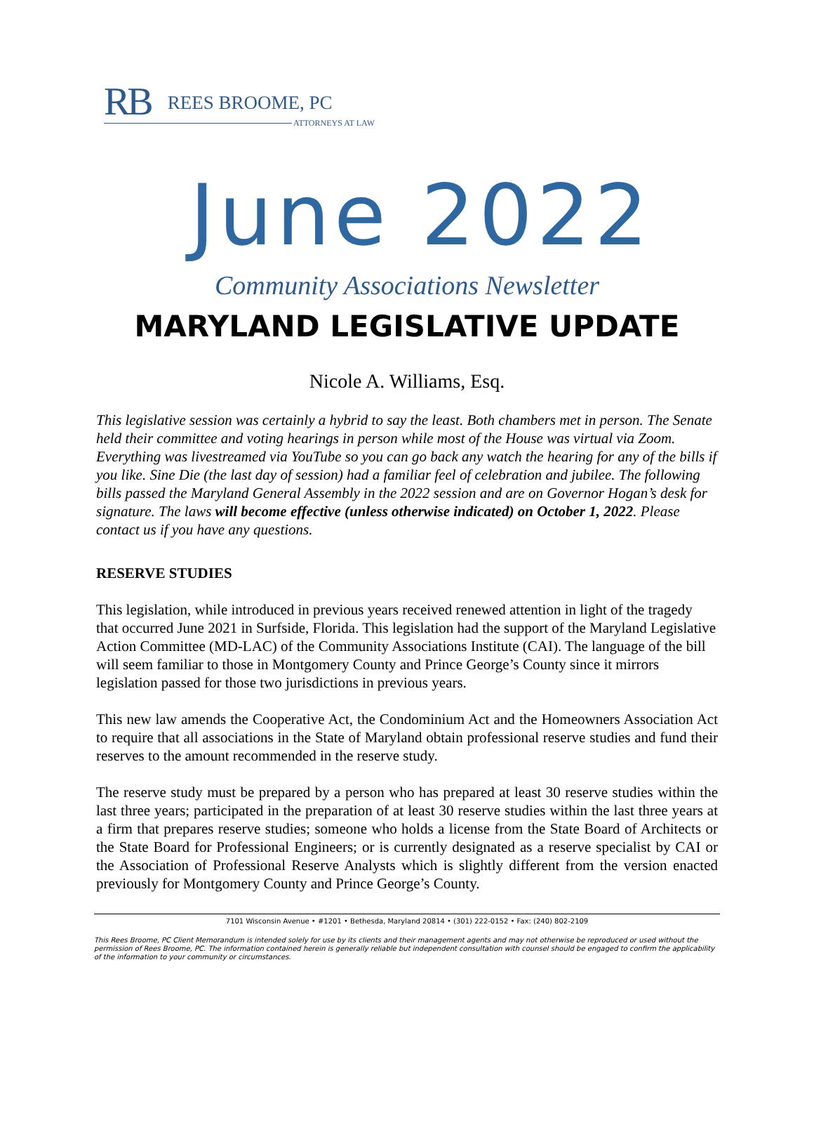RB REES BROOME, PC
ATTORNEYS AT LAW
June 2022
Community Associations Newsletter
MARYLAND LEGISLATIVE UPDATE
Nicole A. Williams, Esq.
This legislative session was certainly a hybrid to say the least. Both chambers met in person. The Senate held their committee and voting hearings in person while most of the House was virtual via Zoom. Everything was livestreamed via YouTube so you can go back any watch the hearing for any of the bills if you like. Sine Die (the last day of session) had a familiar feel of celebration and jubilee. The following bills passed the Maryland General Assembly in the 2022 session and are on Governor Hogan’s desk for signature. The laws will become effective (unless otherwise indicated) on October 1, 2022. Please contact us if you have any questions.
RESERVE STUDIES
This legislation, while introduced in previous years received renewed attention in light of the tragedy that occurred June 2021 in Surfside, Florida. This legislation had the support of the Maryland Legislative Action Committee (MD-LAC) of the Community Associations Institute (CAI). The language of the bill will seem familiar to those in Montgomery County and Prince George’s County since it mirrors legislation passed for those two jurisdictions in previous years.
This new law amends the Cooperative Act, the Condominium Act and the Homeowners Association Act to require that all associations in the State of Maryland obtain professional reserve studies and fund their reserves to the amount recommended in the reserve study.
The reserve study must be prepared by a person who has prepared at least 30 reserve studies within the last three years; participated in the preparation of at least 30 reserve studies within the last three years at a firm that prepares reserve studies; someone who holds a license from the State Board of Architects or the State Board for Professional Engineers; or is currently designated as a reserve specialist by CAI or the Association of Professional Reserve Analysts which is slightly different from the version enacted previously for Montgomery County and Prince George’s County.
7101 Wisconsin Avenue • #1201 • Bethesda, Maryland 20814 • (301) 222-0152 • Fax: (240) 802-2109
This Rees Broome, PC Client Memorandum is intended solely for use by its clients and their management agents and may not otherwise be reproduced or used without the permission of Rees Broome, PC. The information contained herein is generally reliable but independent consultation with counsel should be engaged to confirm the applicability of the information to your community or circumstances.